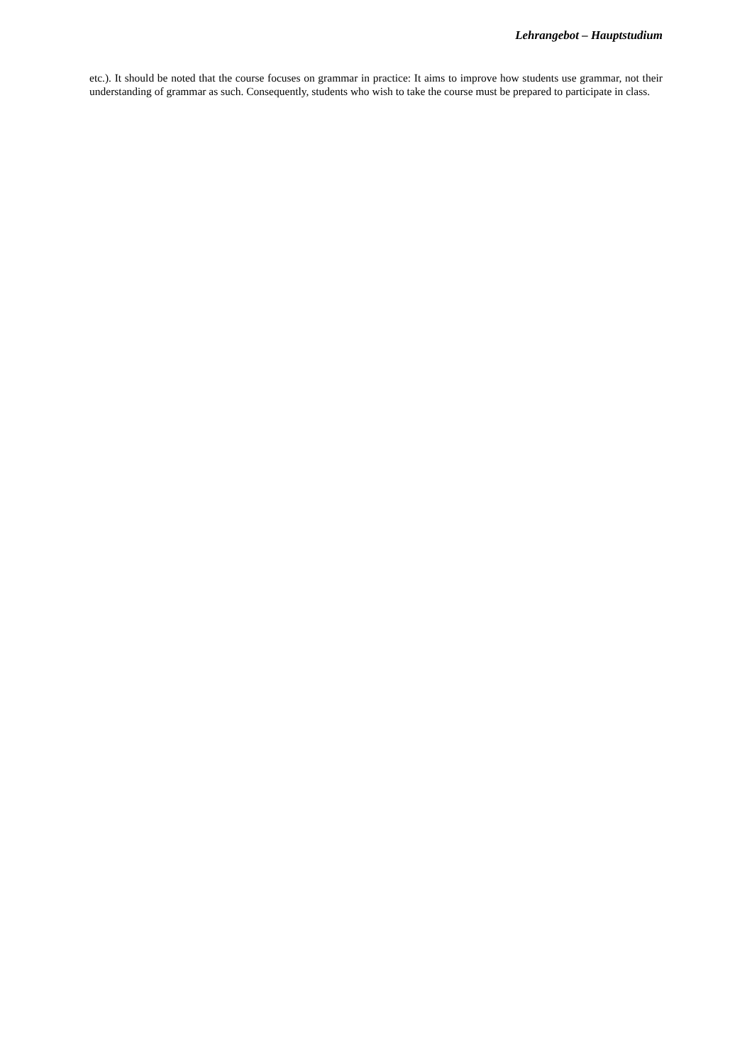Lehrangebot – Hauptstudium
etc.). It should be noted that the course focuses on grammar in practice: It aims to improve how students use grammar, not their understanding of grammar as such. Consequently, students who wish to take the course must be prepared to participate in class.